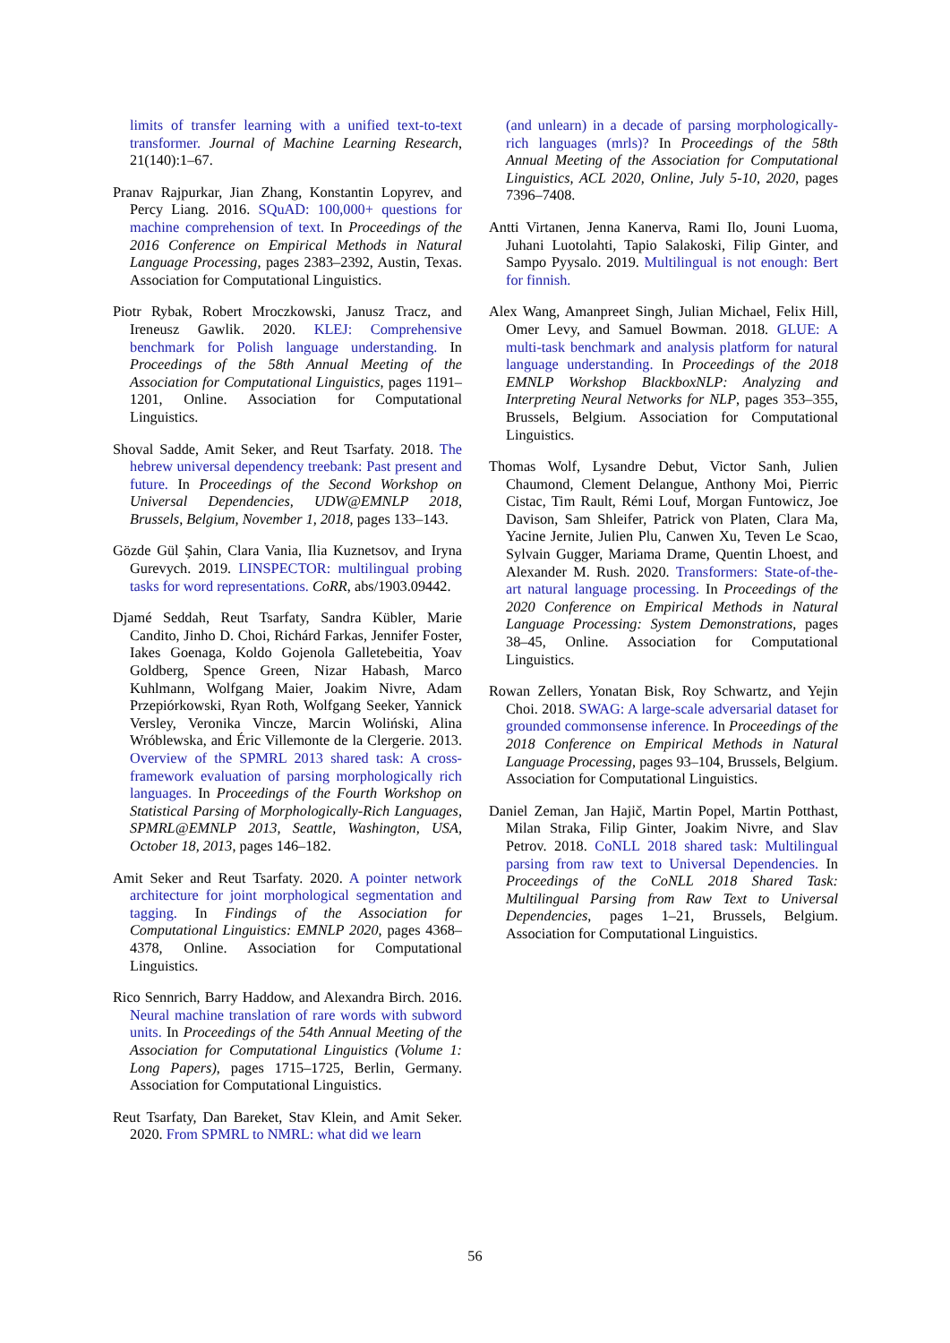limits of transfer learning with a unified text-to-text transformer. Journal of Machine Learning Research, 21(140):1–67.
Pranav Rajpurkar, Jian Zhang, Konstantin Lopyrev, and Percy Liang. 2016. SQuAD: 100,000+ questions for machine comprehension of text. In Proceedings of the 2016 Conference on Empirical Methods in Natural Language Processing, pages 2383–2392, Austin, Texas. Association for Computational Linguistics.
Piotr Rybak, Robert Mroczkowski, Janusz Tracz, and Ireneusz Gawlik. 2020. KLEJ: Comprehensive benchmark for Polish language understanding. In Proceedings of the 58th Annual Meeting of the Association for Computational Linguistics, pages 1191–1201, Online. Association for Computational Linguistics.
Shoval Sadde, Amit Seker, and Reut Tsarfaty. 2018. The hebrew universal dependency treebank: Past present and future. In Proceedings of the Second Workshop on Universal Dependencies, UDW@EMNLP 2018, Brussels, Belgium, November 1, 2018, pages 133–143.
Gözde Gül Şahin, Clara Vania, Ilia Kuznetsov, and Iryna Gurevych. 2019. LINSPECTOR: multilingual probing tasks for word representations. CoRR, abs/1903.09442.
Djamé Seddah, Reut Tsarfaty, Sandra Kübler, Marie Candito, Jinho D. Choi, Richárd Farkas, Jennifer Foster, Iakes Goenaga, Koldo Gojenola Galletebeitia, Yoav Goldberg, Spence Green, Nizar Habash, Marco Kuhlmann, Wolfgang Maier, Joakim Nivre, Adam Przepiórkowski, Ryan Roth, Wolfgang Seeker, Yannick Versley, Veronika Vincze, Marcin Woliński, Alina Wróblewska, and Éric Villemonte de la Clergerie. 2013. Overview of the SPMRL 2013 shared task: A cross-framework evaluation of parsing morphologically rich languages. In Proceedings of the Fourth Workshop on Statistical Parsing of Morphologically-Rich Languages, SPMRL@EMNLP 2013, Seattle, Washington, USA, October 18, 2013, pages 146–182.
Amit Seker and Reut Tsarfaty. 2020. A pointer network architecture for joint morphological segmentation and tagging. In Findings of the Association for Computational Linguistics: EMNLP 2020, pages 4368–4378, Online. Association for Computational Linguistics.
Rico Sennrich, Barry Haddow, and Alexandra Birch. 2016. Neural machine translation of rare words with subword units. In Proceedings of the 54th Annual Meeting of the Association for Computational Linguistics (Volume 1: Long Papers), pages 1715–1725, Berlin, Germany. Association for Computational Linguistics.
Reut Tsarfaty, Dan Bareket, Stav Klein, and Amit Seker. 2020. From SPMRL to NMRL: what did we learn
(and unlearn) in a decade of parsing morphologically-rich languages (mrls)? In Proceedings of the 58th Annual Meeting of the Association for Computational Linguistics, ACL 2020, Online, July 5-10, 2020, pages 7396–7408.
Antti Virtanen, Jenna Kanerva, Rami Ilo, Jouni Luoma, Juhani Luotolahti, Tapio Salakoski, Filip Ginter, and Sampo Pyysalo. 2019. Multilingual is not enough: Bert for finnish.
Alex Wang, Amanpreet Singh, Julian Michael, Felix Hill, Omer Levy, and Samuel Bowman. 2018. GLUE: A multi-task benchmark and analysis platform for natural language understanding. In Proceedings of the 2018 EMNLP Workshop BlackboxNLP: Analyzing and Interpreting Neural Networks for NLP, pages 353–355, Brussels, Belgium. Association for Computational Linguistics.
Thomas Wolf, Lysandre Debut, Victor Sanh, Julien Chaumond, Clement Delangue, Anthony Moi, Pierric Cistac, Tim Rault, Rémi Louf, Morgan Funtowicz, Joe Davison, Sam Shleifer, Patrick von Platen, Clara Ma, Yacine Jernite, Julien Plu, Canwen Xu, Teven Le Scao, Sylvain Gugger, Mariama Drame, Quentin Lhoest, and Alexander M. Rush. 2020. Transformers: State-of-the-art natural language processing. In Proceedings of the 2020 Conference on Empirical Methods in Natural Language Processing: System Demonstrations, pages 38–45, Online. Association for Computational Linguistics.
Rowan Zellers, Yonatan Bisk, Roy Schwartz, and Yejin Choi. 2018. SWAG: A large-scale adversarial dataset for grounded commonsense inference. In Proceedings of the 2018 Conference on Empirical Methods in Natural Language Processing, pages 93–104, Brussels, Belgium. Association for Computational Linguistics.
Daniel Zeman, Jan Hajič, Martin Popel, Martin Potthast, Milan Straka, Filip Ginter, Joakim Nivre, and Slav Petrov. 2018. CoNLL 2018 shared task: Multilingual parsing from raw text to Universal Dependencies. In Proceedings of the CoNLL 2018 Shared Task: Multilingual Parsing from Raw Text to Universal Dependencies, pages 1–21, Brussels, Belgium. Association for Computational Linguistics.
56